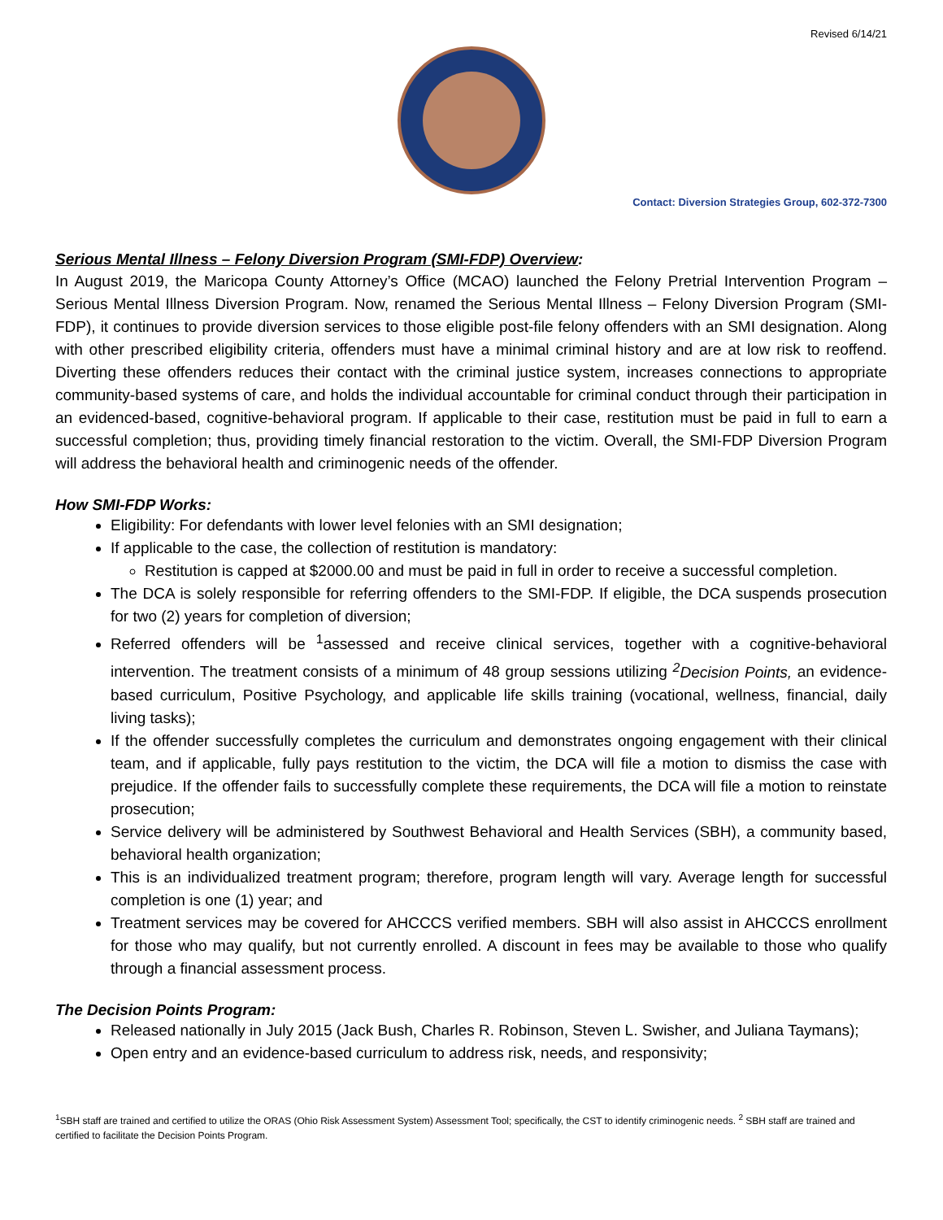Revised 6/14/21
Contact: Diversion Strategies Group, 602-372-7300
Serious Mental Illness – Felony Diversion Program (SMI-FDP) Overview:
In August 2019, the Maricopa County Attorney’s Office (MCAO) launched the Felony Pretrial Intervention Program – Serious Mental Illness Diversion Program. Now, renamed the Serious Mental Illness – Felony Diversion Program (SMI-FDP), it continues to provide diversion services to those eligible post-file felony offenders with an SMI designation. Along with other prescribed eligibility criteria, offenders must have a minimal criminal history and are at low risk to reoffend. Diverting these offenders reduces their contact with the criminal justice system, increases connections to appropriate community-based systems of care, and holds the individual accountable for criminal conduct through their participation in an evidenced-based, cognitive-behavioral program. If applicable to their case, restitution must be paid in full to earn a successful completion; thus, providing timely financial restoration to the victim. Overall, the SMI-FDP Diversion Program will address the behavioral health and criminogenic needs of the offender.
How SMI-FDP Works:
Eligibility: For defendants with lower level felonies with an SMI designation;
If applicable to the case, the collection of restitution is mandatory:
Restitution is capped at $2000.00 and must be paid in full in order to receive a successful completion.
The DCA is solely responsible for referring offenders to the SMI-FDP. If eligible, the DCA suspends prosecution for two (2) years for completion of diversion;
Referred offenders will be <sup>1</sup>assessed and receive clinical services, together with a cognitive-behavioral intervention. The treatment consists of a minimum of 48 group sessions utilizing <sup>2</sup>Decision Points, an evidence-based curriculum, Positive Psychology, and applicable life skills training (vocational, wellness, financial, daily living tasks);
If the offender successfully completes the curriculum and demonstrates ongoing engagement with their clinical team, and if applicable, fully pays restitution to the victim, the DCA will file a motion to dismiss the case with prejudice. If the offender fails to successfully complete these requirements, the DCA will file a motion to reinstate prosecution;
Service delivery will be administered by Southwest Behavioral and Health Services (SBH), a community based, behavioral health organization;
This is an individualized treatment program; therefore, program length will vary. Average length for successful completion is one (1) year; and
Treatment services may be covered for AHCCCS verified members. SBH will also assist in AHCCCS enrollment for those who may qualify, but not currently enrolled. A discount in fees may be available to those who qualify through a financial assessment process.
The Decision Points Program:
Released nationally in July 2015 (Jack Bush, Charles R. Robinson, Steven L. Swisher, and Juliana Taymans);
Open entry and an evidence-based curriculum to address risk, needs, and responsivity;
<sup>1</sup> SBH staff are trained and certified to utilize the ORAS (Ohio Risk Assessment System) Assessment Tool; specifically, the CST to identify criminogenic needs. <sup>2</sup> SBH staff are trained and certified to facilitate the Decision Points Program.